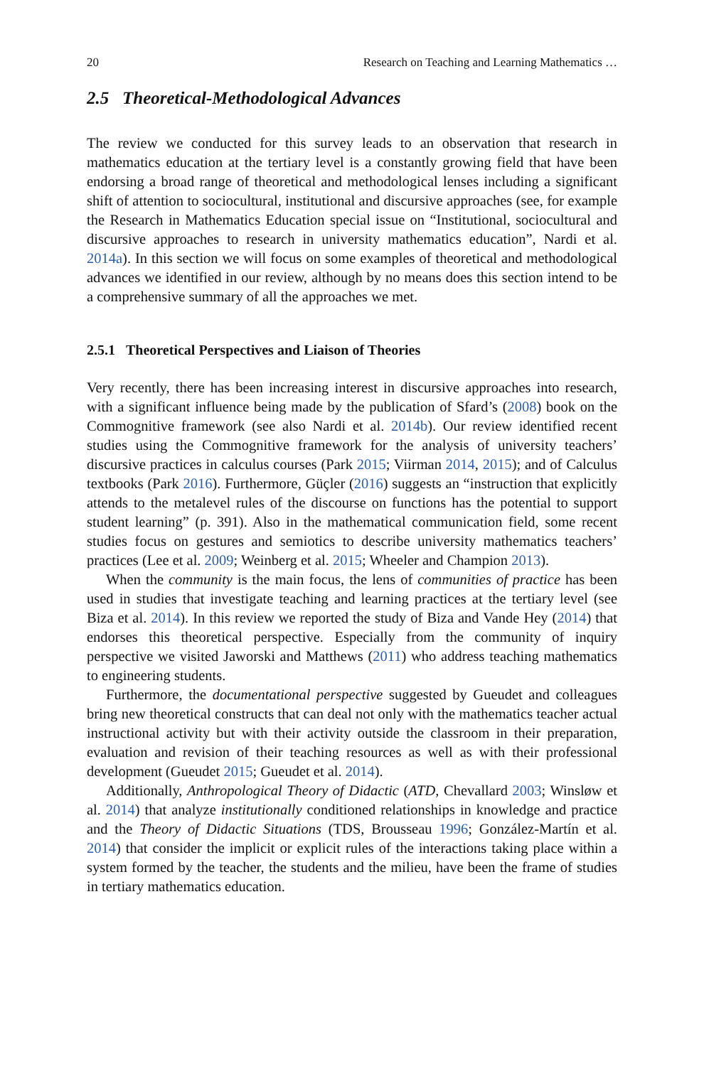20 Research on Teaching and Learning Mathematics …
2.5 Theoretical-Methodological Advances
The review we conducted for this survey leads to an observation that research in mathematics education at the tertiary level is a constantly growing field that have been endorsing a broad range of theoretical and methodological lenses including a significant shift of attention to sociocultural, institutional and discursive approaches (see, for example the Research in Mathematics Education special issue on “Institutional, sociocultural and discursive approaches to research in university mathematics education”, Nardi et al. 2014a). In this section we will focus on some examples of theoretical and methodological advances we identified in our review, although by no means does this section intend to be a comprehensive summary of all the approaches we met.
2.5.1 Theoretical Perspectives and Liaison of Theories
Very recently, there has been increasing interest in discursive approaches into research, with a significant influence being made by the publication of Sfard’s (2008) book on the Commognitive framework (see also Nardi et al. 2014b). Our review identified recent studies using the Commognitive framework for the analysis of university teachers’ discursive practices in calculus courses (Park 2015; Viirman 2014, 2015); and of Calculus textbooks (Park 2016). Furthermore, Güçler (2016) suggests an “instruction that explicitly attends to the metalevel rules of the discourse on functions has the potential to support student learning” (p. 391). Also in the mathematical communication field, some recent studies focus on gestures and semiotics to describe university mathematics teachers’ practices (Lee et al. 2009; Weinberg et al. 2015; Wheeler and Champion 2013).
When the community is the main focus, the lens of communities of practice has been used in studies that investigate teaching and learning practices at the tertiary level (see Biza et al. 2014). In this review we reported the study of Biza and Vande Hey (2014) that endorses this theoretical perspective. Especially from the community of inquiry perspective we visited Jaworski and Matthews (2011) who address teaching mathematics to engineering students.
Furthermore, the documentational perspective suggested by Gueudet and colleagues bring new theoretical constructs that can deal not only with the mathematics teacher actual instructional activity but with their activity outside the classroom in their preparation, evaluation and revision of their teaching resources as well as with their professional development (Gueudet 2015; Gueudet et al. 2014).
Additionally, Anthropological Theory of Didactic (ATD, Chevallard 2003; Winsløw et al. 2014) that analyze institutionally conditioned relationships in knowledge and practice and the Theory of Didactic Situations (TDS, Brousseau 1996; González-Martín et al. 2014) that consider the implicit or explicit rules of the interactions taking place within a system formed by the teacher, the students and the milieu, have been the frame of studies in tertiary mathematics education.